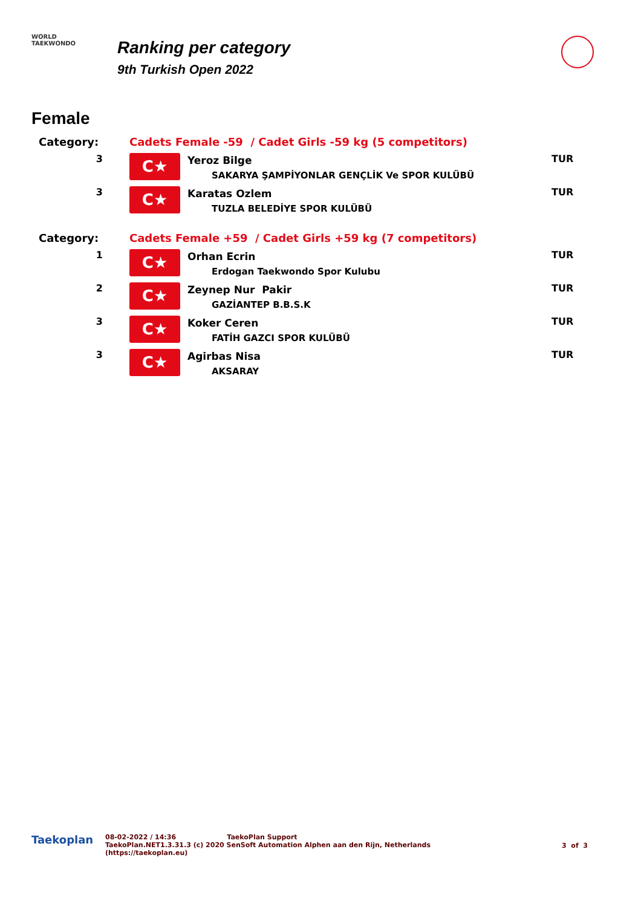WORLD
TAEKWONDO
Ranking per category
9th Turkish Open 2022
Female
| Category: | Cadets Female -59 / Cadet Girls -59 kg (5 competitors) | | |
| 3 | C★ | Yeroz Bilge SAKARYA ŞAMPİYONLAR GENÇLİK Ve SPOR KULÜBÜ | TUR |
| 3 | C★ | Karatas Ozlem TUZLA BELEDİYE SPOR KULÜBÜ | TUR |
| Category: | Cadets Female +59 / Cadet Girls +59 kg (7 competitors) | | |
| 1 | C★ | Orhan Ecrin Erdogan Taekwondo Spor Kulubu | TUR |
| 2 | C★ | Zeynep Nur Pakir GAZİANTEP B.B.S.K | TUR |
| 3 | C★ | Koker Ceren FATİH GAZCI SPOR KULÜBÜ | TUR |
| 3 | C★ | Agirbas Nisa AKSARAY | TUR |
Taekoplan
08-02-2022 / 14:36 TaekoPlan Support
TaekoPlan.NET1.3.31.3 (c) 2020 SenSoft Automation Alphen aan den Rijn, Netherlands
(https://taekoplan.eu)
3 of 3